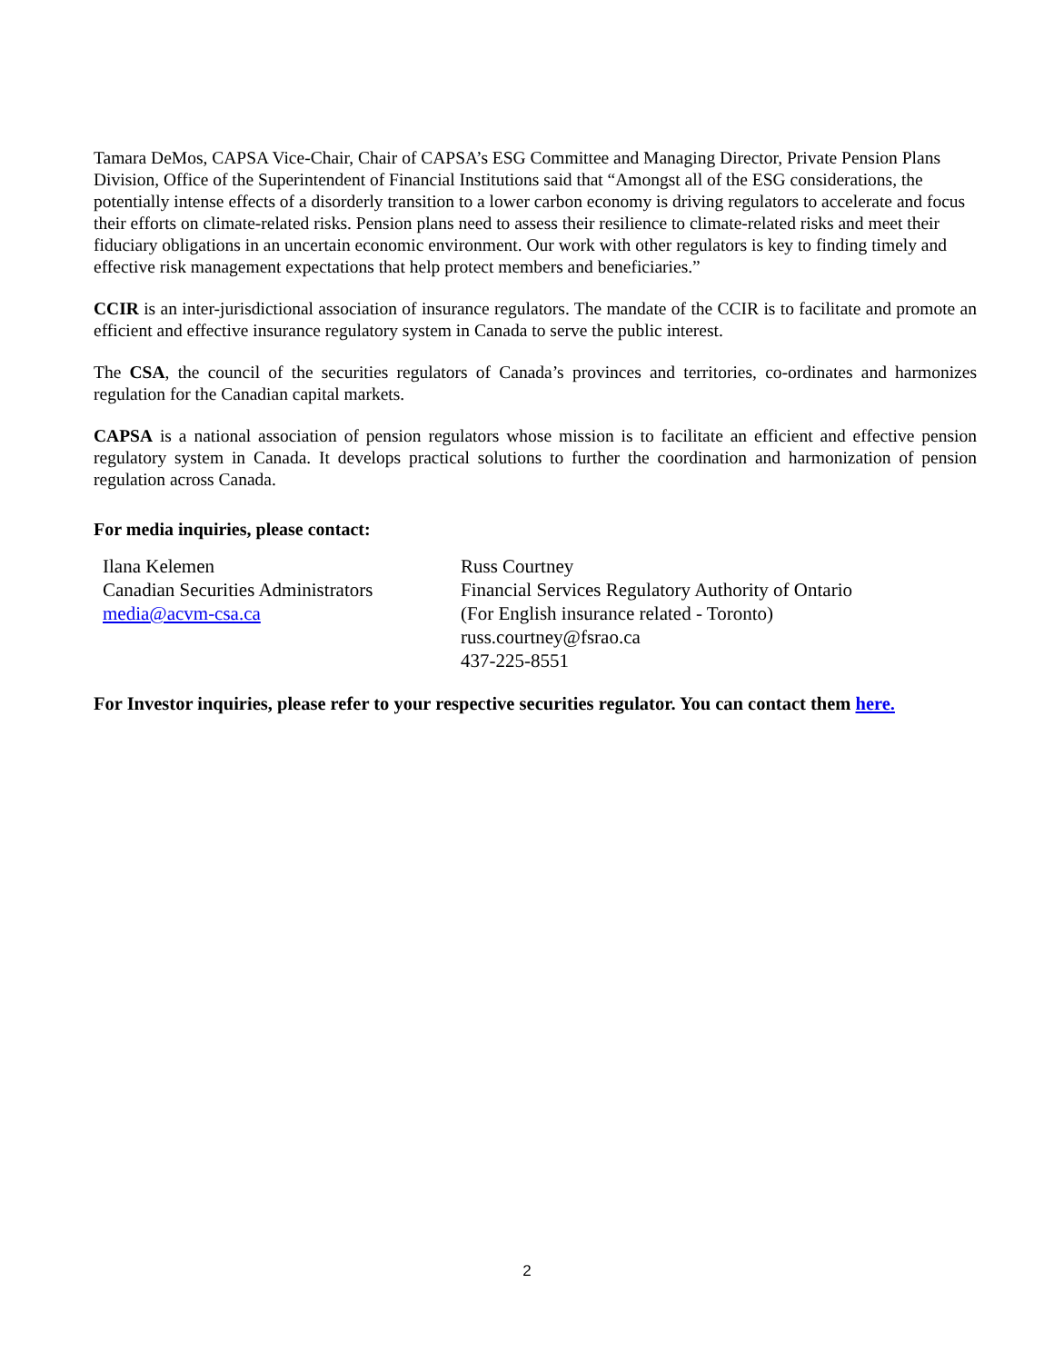Tamara DeMos, CAPSA Vice-Chair, Chair of CAPSA’s ESG Committee and Managing Director, Private Pension Plans Division, Office of the Superintendent of Financial Institutions said that “Amongst all of the ESG considerations, the potentially intense effects of a disorderly transition to a lower carbon economy is driving regulators to accelerate and focus their efforts on climate-related risks. Pension plans need to assess their resilience to climate-related risks and meet their fiduciary obligations in an uncertain economic environment. Our work with other regulators is key to finding timely and effective risk management expectations that help protect members and beneficiaries.”
CCIR is an inter-jurisdictional association of insurance regulators. The mandate of the CCIR is to facilitate and promote an efficient and effective insurance regulatory system in Canada to serve the public interest.
The CSA, the council of the securities regulators of Canada’s provinces and territories, co-ordinates and harmonizes regulation for the Canadian capital markets.
CAPSA is a national association of pension regulators whose mission is to facilitate an efficient and effective pension regulatory system in Canada. It develops practical solutions to further the coordination and harmonization of pension regulation across Canada.
For media inquiries, please contact:
Ilana Kelemen
Canadian Securities Administrators
media@acvm-csa.ca
Russ Courtney
Financial Services Regulatory Authority of Ontario
(For English insurance related - Toronto)
russ.courtney@fsrao.ca
437-225-8551
For Investor inquiries, please refer to your respective securities regulator. You can contact them here.
2